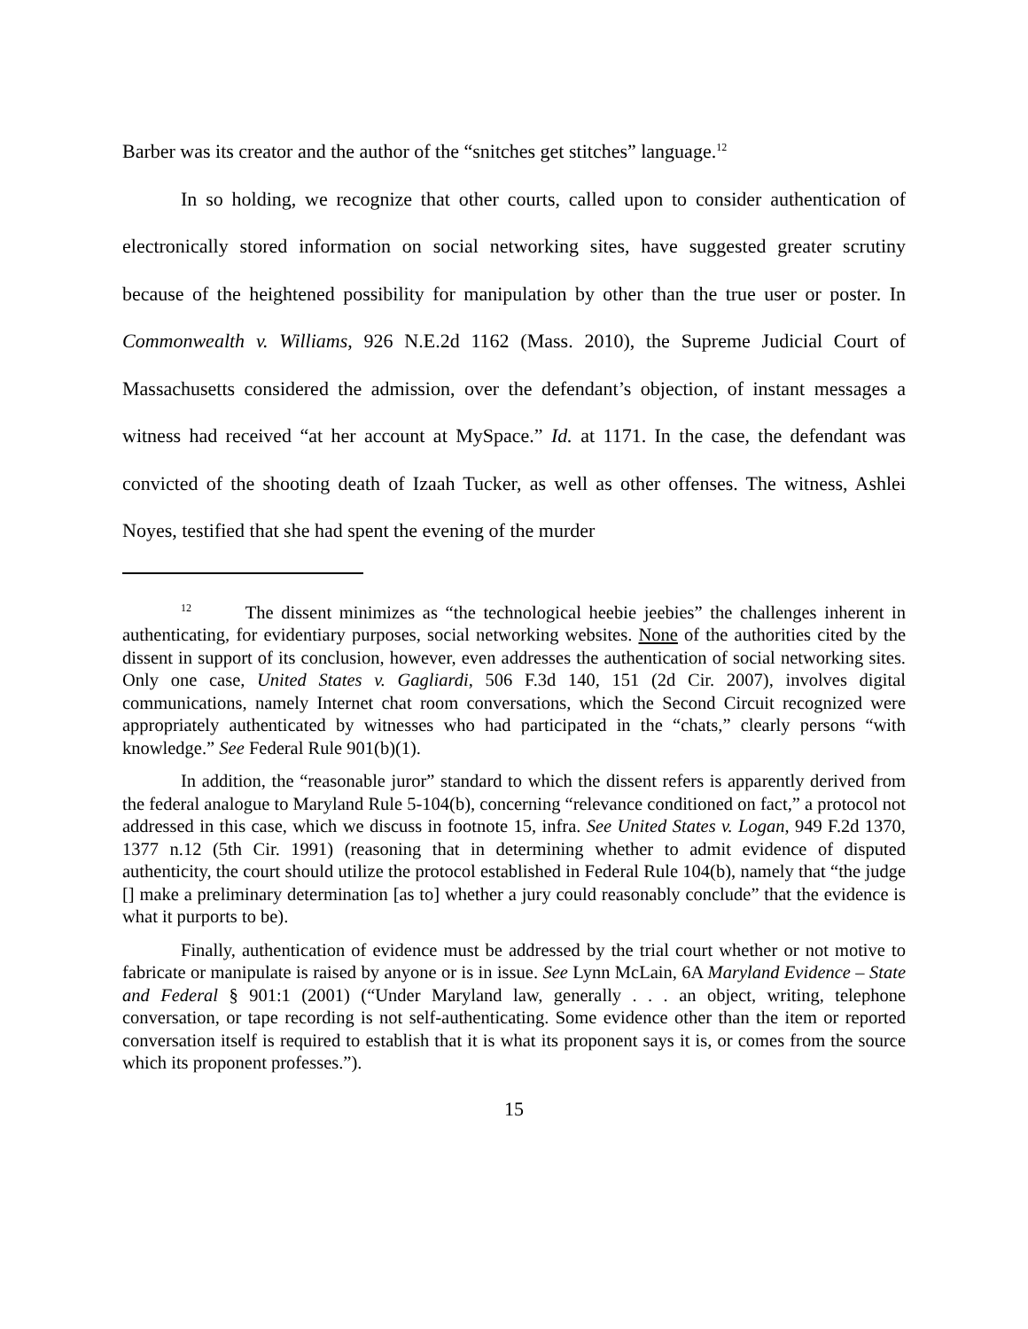Barber was its creator and the author of the “snitches get stitches” language.<sup>12</sup>
In so holding, we recognize that other courts, called upon to consider authentication of electronically stored information on social networking sites, have suggested greater scrutiny because of the heightened possibility for manipulation by other than the true user or poster. In Commonwealth v. Williams, 926 N.E.2d 1162 (Mass. 2010), the Supreme Judicial Court of Massachusetts considered the admission, over the defendant’s objection, of instant messages a witness had received “at her account at MySpace.” Id. at 1171. In the case, the defendant was convicted of the shooting death of Izaah Tucker, as well as other offenses. The witness, Ashlei Noyes, testified that she had spent the evening of the murder
<sup>12</sup> The dissent minimizes as “the technological heebie jeebies” the challenges inherent in authenticating, for evidentiary purposes, social networking websites. None of the authorities cited by the dissent in support of its conclusion, however, even addresses the authentication of social networking sites. Only one case, United States v. Gagliardi, 506 F.3d 140, 151 (2d Cir. 2007), involves digital communications, namely Internet chat room conversations, which the Second Circuit recognized were appropriately authenticated by witnesses who had participated in the “chats,” clearly persons “with knowledge.” See Federal Rule 901(b)(1).
In addition, the “reasonable juror” standard to which the dissent refers is apparently derived from the federal analogue to Maryland Rule 5-104(b), concerning “relevance conditioned on fact,” a protocol not addressed in this case, which we discuss in footnote 15, infra. See United States v. Logan, 949 F.2d 1370, 1377 n.12 (5th Cir. 1991) (reasoning that in determining whether to admit evidence of disputed authenticity, the court should utilize the protocol established in Federal Rule 104(b), namely that “the judge [] make a preliminary determination [as to] whether a jury could reasonably conclude” that the evidence is what it purports to be).
Finally, authentication of evidence must be addressed by the trial court whether or not motive to fabricate or manipulate is raised by anyone or is in issue. See Lynn McLain, 6A Maryland Evidence – State and Federal § 901:1 (2001) (“Under Maryland law, generally . . . an object, writing, telephone conversation, or tape recording is not self-authenticating. Some evidence other than the item or reported conversation itself is required to establish that it is what its proponent says it is, or comes from the source which its proponent professes.”).
15